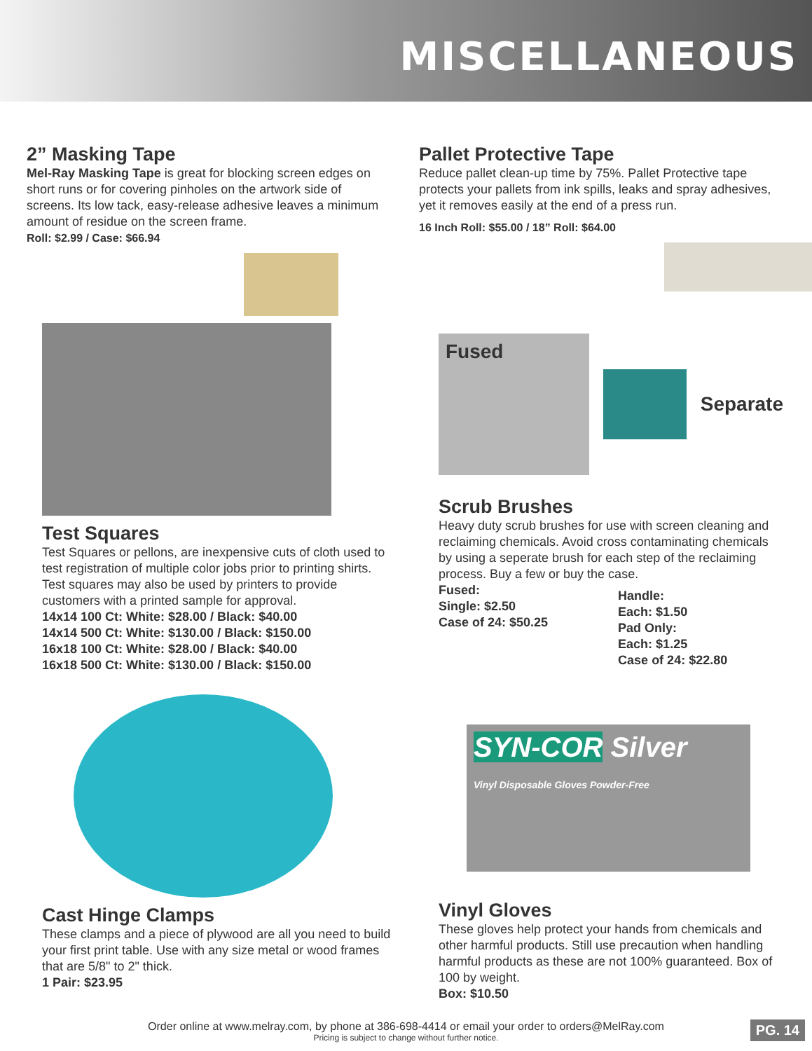MISCELLANEOUS
2” Masking Tape
Mel-Ray Masking Tape is great for blocking screen edges on short runs or for covering pinholes on the artwork side of screens. Its low tack, easy-release adhesive leaves a minimum amount of residue on the screen frame.
Roll: $2.99 / Case: $66.94
Test Squares
Test Squares or pellons, are inexpensive cuts of cloth used to test registration of multiple color jobs prior to printing shirts. Test squares may also be used by printers to provide customers with a printed sample for approval.
14x14 100 Ct: White: $28.00 / Black: $40.00
14x14 500 Ct: White: $130.00 / Black: $150.00
16x18 100 Ct: White: $28.00 / Black: $40.00
16x18 500 Ct: White: $130.00 / Black: $150.00
Cast Hinge Clamps
These clamps and a piece of plywood are all you need to build your first print table. Use with any size metal or wood frames that are 5/8" to 2" thick.
1 Pair: $23.95
Pallet Protective Tape
Reduce pallet clean-up time by 75%. Pallet Protective tape protects your pallets from ink spills, leaks and spray adhesives, yet it removes easily at the end of a press run.
16 Inch Roll: $55.00 / 18” Roll: $64.00
Fused
Separate
Scrub Brushes
Heavy duty scrub brushes for use with screen cleaning and reclaiming chemicals. Avoid cross contaminating chemicals by using a seperate brush for each step of the reclaiming process. Buy a few or buy the case.
Fused:
Single: $2.50
Case of 24: $50.25
Handle:
Each: $1.50
Pad Only:
Each: $1.25
Case of 24: $22.80
SYN-COR Silver
Vinyl Disposable Gloves Powder-Free
Vinyl Gloves
These gloves help protect your hands from chemicals and other harmful products. Still use precaution when handling harmful products as these are not 100% guaranteed. Box of 100 by weight.
Box: $10.50
Order online at www.melray.com, by phone at 386-698-4414 or email your order to orders@MelRay.com
Pricing is subject to change without further notice.
PG. 14